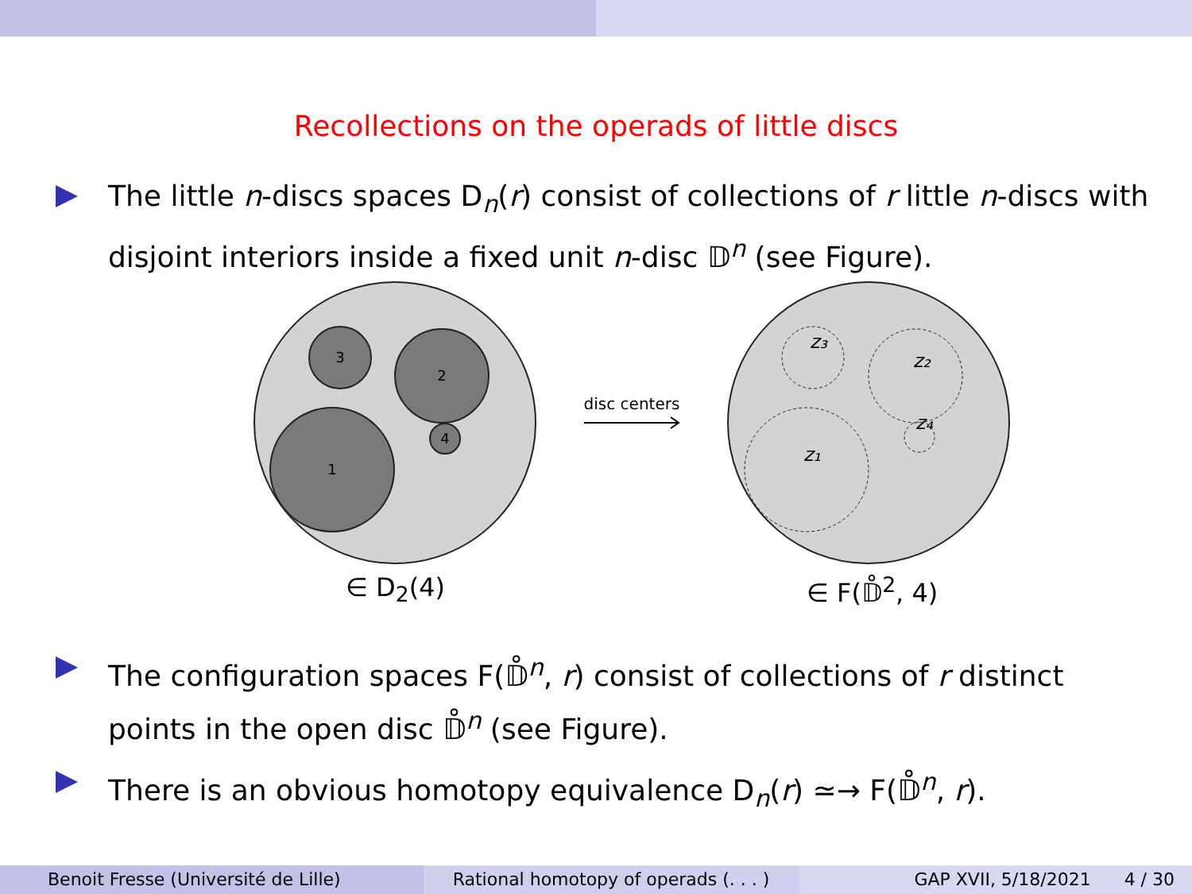Recollections on the operads of little discs
The little n-discs spaces D<sub>n</sub>(r) consist of collections of r little n-discs with disjoint interiors inside a fixed unit n-disc 𝔻<sup>n</sup> (see Figure).
3
2
1
4
disc centers
z₃
z₂
z₁
z₄
∈ D<sub>2</sub>(4) ∈ F(𝔻̊<sup>2</sup>, 4)
The configuration spaces F(𝔻̊<sup>n</sup>, r) consist of collections of r distinct points in the open disc 𝔻̊<sup>n</sup> (see Figure).
There is an obvious homotopy equivalence D<sub>n</sub>(r) ≃→ F(𝔻̊<sup>n</sup>, r).
Benoit Fresse (Université de Lille)
Rational homotopy of operads (. . . )
GAP XVII, 5/18/2021 4 / 30